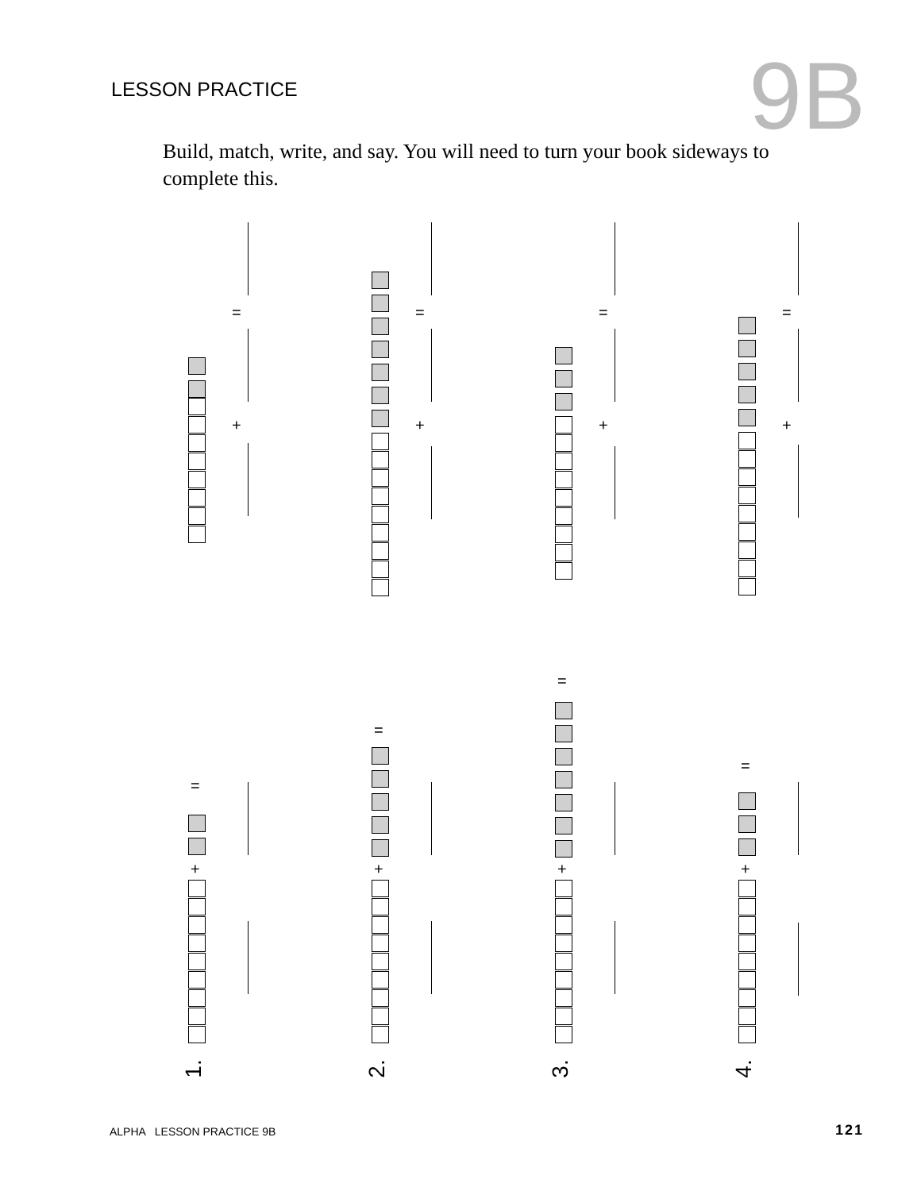LESSON PRACTICE 9B
Build, match, write, and say. You will need to turn your book sideways to complete this.
=
+
=
+
=
+
=
+
=
+
1.
=
+
2.
=
+
3.
=
+
4.
ALPHA LESSON PRACTICE 9B 121